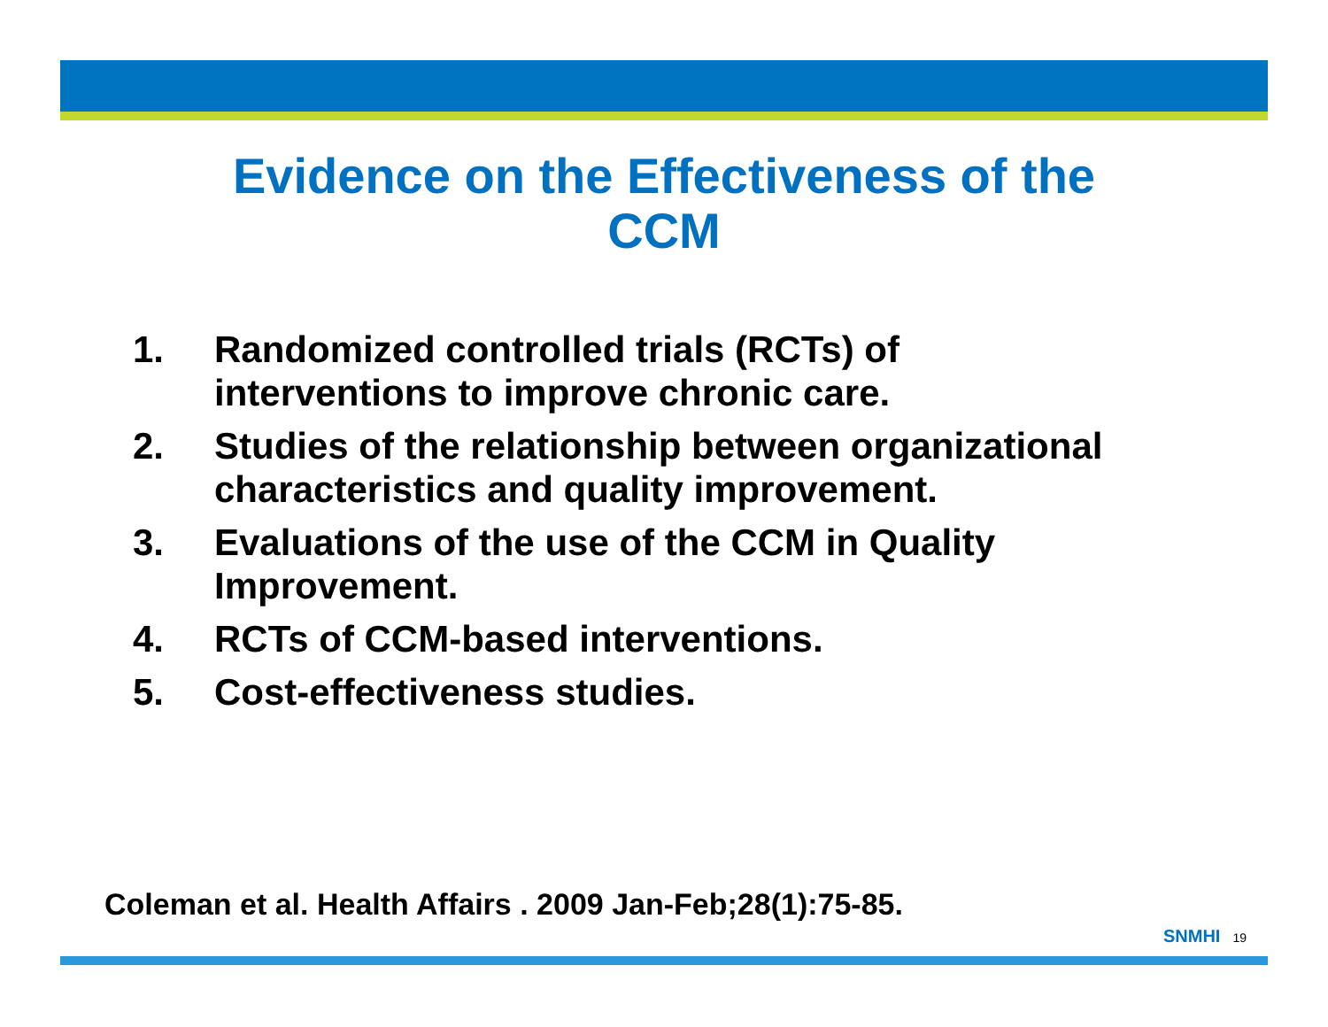Evidence on the Effectiveness of the
CCM
1. Randomized controlled trials (RCTs) of interventions to improve chronic care.
2. Studies of the relationship between organizational characteristics and quality improvement.
3. Evaluations of the use of the CCM in Quality Improvement.
4. RCTs of CCM-based interventions.
5. Cost-effectiveness studies.
Coleman et al. Health Affairs . 2009 Jan-Feb;28(1):75-85.
SNMHI 19